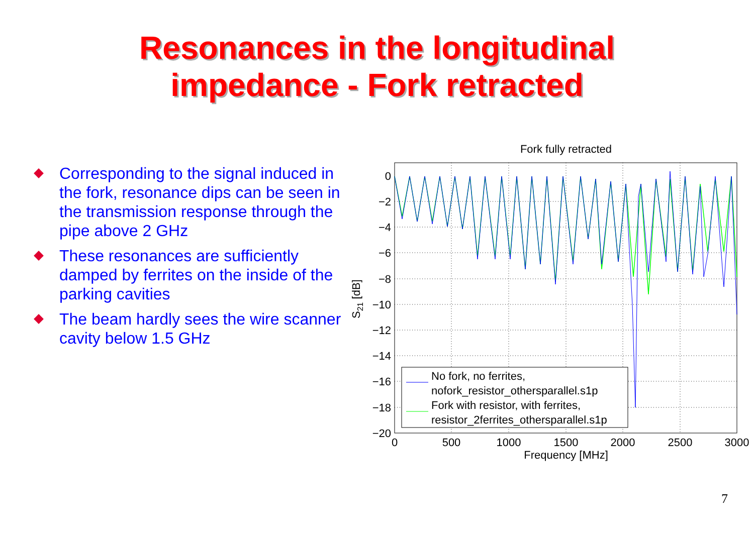Resonances in the longitudinal
impedance - Fork retracted
Corresponding to the signal induced in the fork, resonance dips can be seen in the transmission response through the pipe above 2 GHz
These resonances are sufficiently damped by ferrites on the inside of the parking cavities
The beam hardly sees the wire scanner cavity below 1.5 GHz
Fork fully retracted
No fork, no ferrites,
nofork_resistor_othersparallel.s1p
Fork with resistor, with ferrites,
resistor_2ferrites_othersparallel.s1p
0
−2
−4
−6
−8
−10
−12
−14
−16
−18
−20
0
500
1000
1500
2000
2500
3000
Frequency [MHz]
S21 [dB]
7